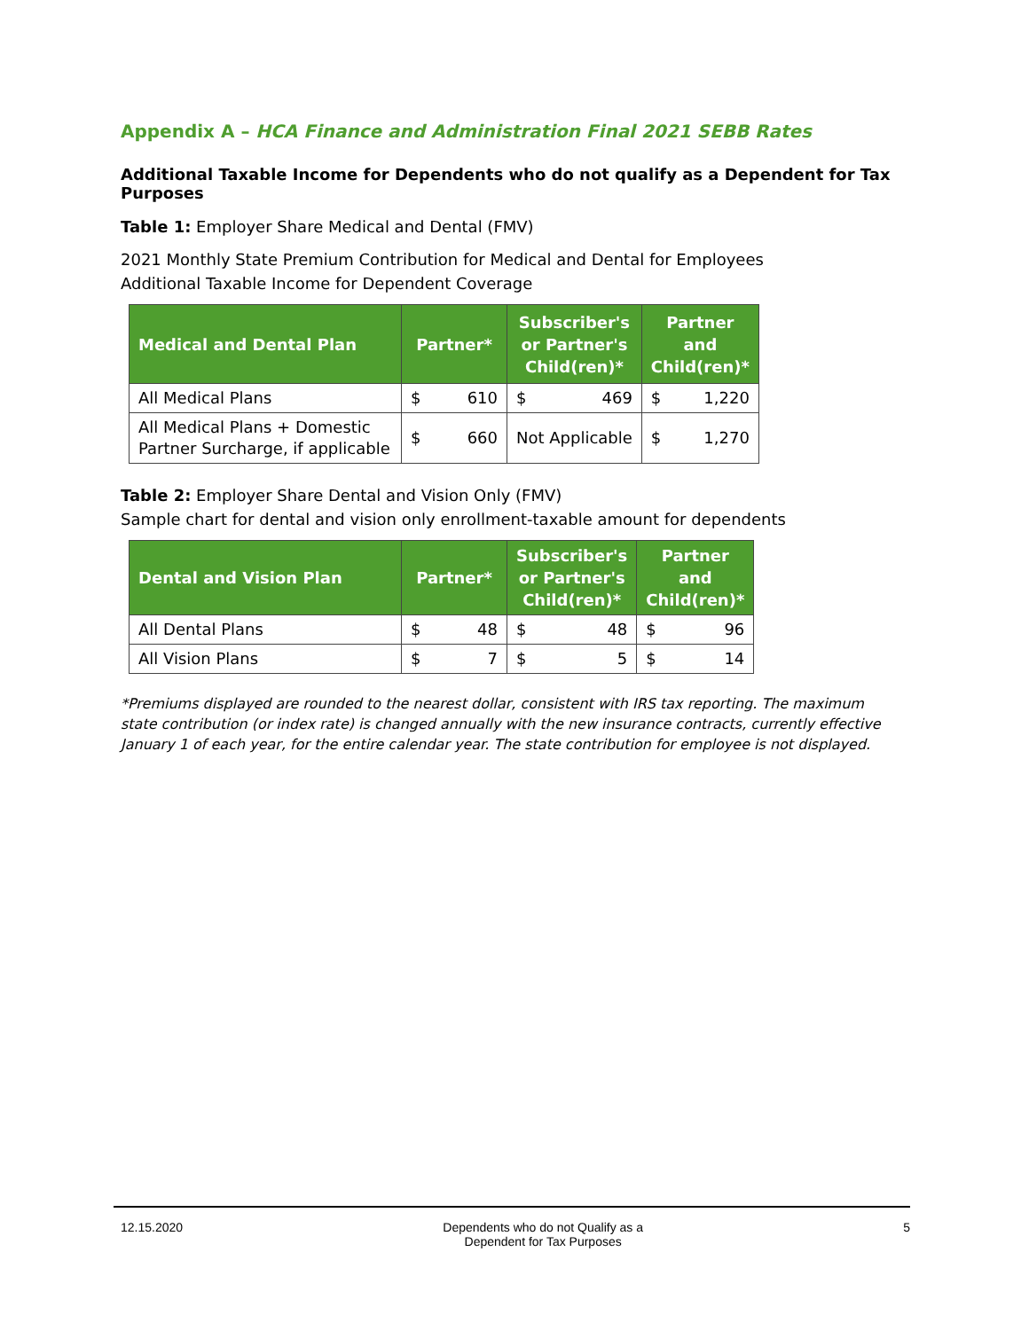Appendix A – HCA Finance and Administration Final 2021 SEBB Rates
Additional Taxable Income for Dependents who do not qualify as a Dependent for Tax Purposes
Table 1: Employer Share Medical and Dental (FMV)
2021 Monthly State Premium Contribution for Medical and Dental for Employees
Additional Taxable Income for Dependent Coverage
| Medical and Dental Plan | Partner* | | Subscriber's or Partner's Child(ren)* | | Partner and Child(ren)* | |
| --- | --- | --- | --- | --- | --- | --- |
| All Medical Plans | $ | 610 | $ | 469 | $ | 1,220 |
| All Medical Plans + Domestic Partner Surcharge, if applicable | $ | 660 | Not Applicable | | $ | 1,270 |
Table 2: Employer Share Dental and Vision Only (FMV)
Sample chart for dental and vision only enrollment-taxable amount for dependents
| Dental and Vision Plan | Partner* | | Subscriber's or Partner's Child(ren)* | | Partner and Child(ren)* | |
| --- | --- | --- | --- | --- | --- | --- |
| All Dental Plans | $ | 48 | $ | 48 | $ | 96 |
| All Vision Plans | $ | 7 | $ | 5 | $ | 14 |
*Premiums displayed are rounded to the nearest dollar, consistent with IRS tax reporting. The maximum state contribution (or index rate) is changed annually with the new insurance contracts, currently effective January 1 of each year, for the entire calendar year. The state contribution for employee is not displayed.
12.15.2020 Dependents who do not Qualify as a
Dependent for Tax Purposes 5